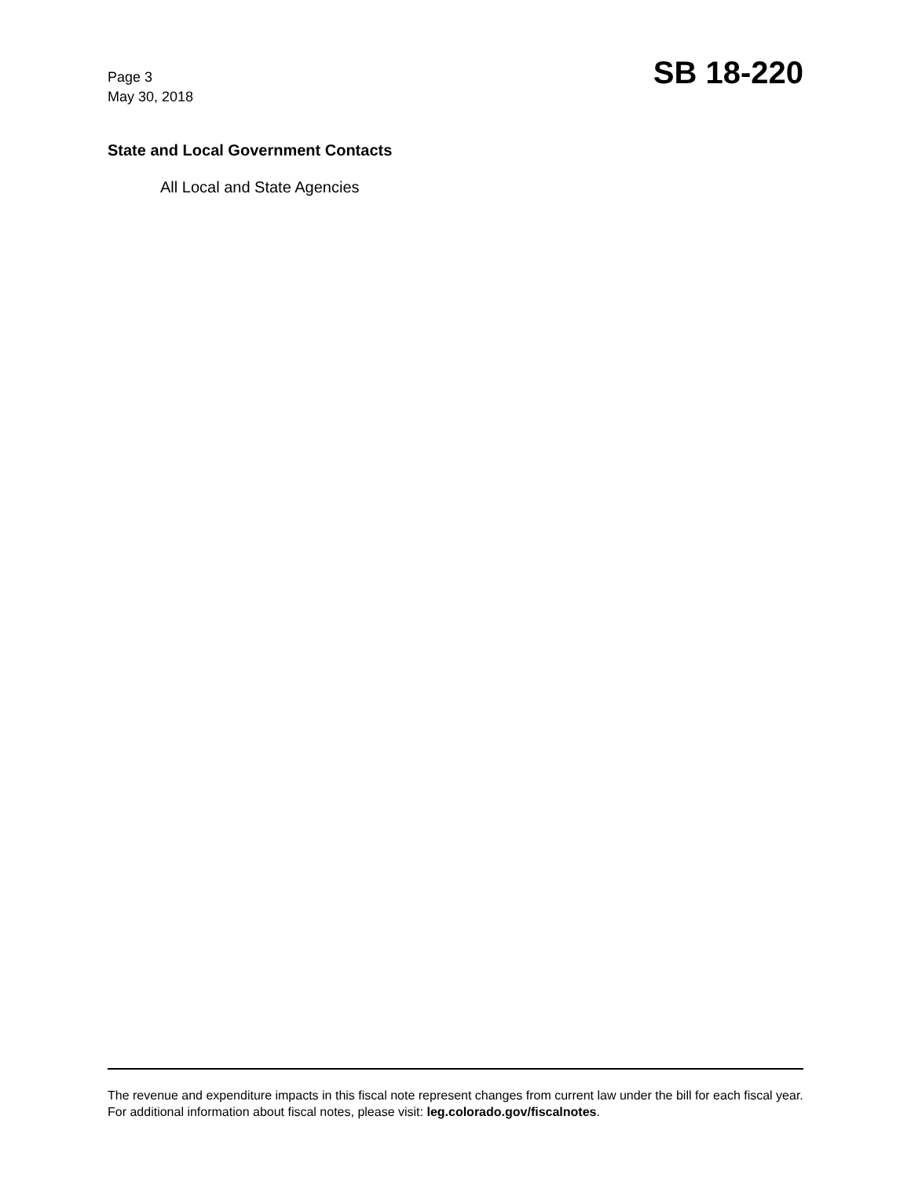Page 3
May 30, 2018
SB 18-220
State and Local Government Contacts
All Local and State Agencies
The revenue and expenditure impacts in this fiscal note represent changes from current law under the bill for each fiscal year. For additional information about fiscal notes, please visit: leg.colorado.gov/fiscalnotes.